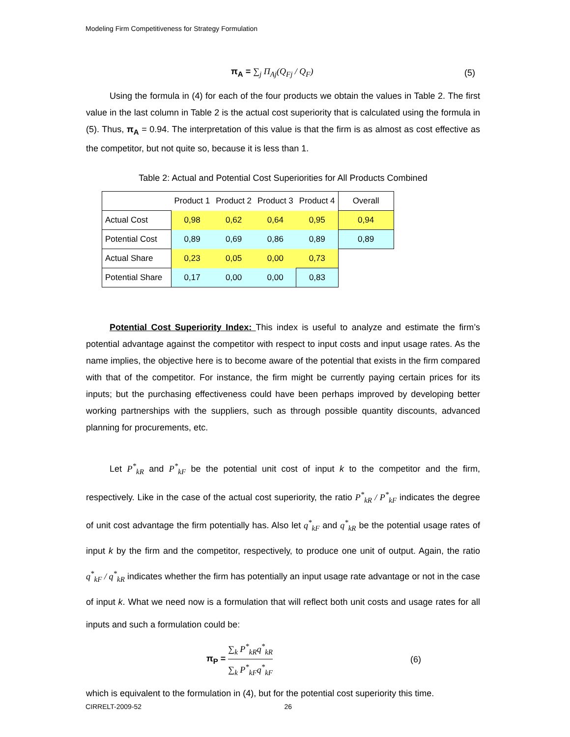Modeling Firm Competitiveness for Strategy Formulation
π<sub>A</sub> = ∑<sub>j</sub> Π<sub>Aj</sub>(Q<sub>Fj</sub> / Q<sub>F</sub>) (5)
Using the formula in (4) for each of the four products we obtain the values in Table 2. The first value in the last column in Table 2 is the actual cost superiority that is calculated using the formula in (5). Thus, π<sub>A</sub> = 0.94. The interpretation of this value is that the firm is as almost as cost effective as the competitor, but not quite so, because it is less than 1.
Table 2: Actual and Potential Cost Superiorities for All Products Combined
| | Product 1 | Product 2 | Product 3 | Product 4 | Overall |
| --- | --- | --- | --- | --- | --- |
| Actual Cost | 0,98 | 0,62 | 0,64 | 0,95 | 0,94 |
| Potential Cost | 0,89 | 0,69 | 0,86 | 0,89 | 0,89 |
| Actual Share | 0,23 | 0,05 | 0,00 | 0,73 | |
| Potential Share | 0,17 | 0,00 | 0,00 | 0,83 | |
Potential Cost Superiority Index: This index is useful to analyze and estimate the firm’s potential advantage against the competitor with respect to input costs and input usage rates. As the name implies, the objective here is to become aware of the potential that exists in the firm compared with that of the competitor. For instance, the firm might be currently paying certain prices for its inputs; but the purchasing effectiveness could have been perhaps improved by developing better working partnerships with the suppliers, such as through possible quantity discounts, advanced planning for procurements, etc.
Let P<sup>*</sup><sub>kR</sub> and P<sup>*</sup><sub>kF</sub> be the potential unit cost of input k to the competitor and the firm, respectively. Like in the case of the actual cost superiority, the ratio P<sup>*</sup><sub>kR</sub> / P<sup>*</sup><sub>kF</sub> indicates the degree of unit cost advantage the firm potentially has. Also let q<sup>*</sup><sub>kF</sub> and q<sup>*</sup><sub>kR</sub> be the potential usage rates of input k by the firm and the competitor, respectively, to produce one unit of output. Again, the ratio q<sup>*</sup><sub>kF</sub> / q<sup>*</sup><sub>kR</sub> indicates whether the firm has potentially an input usage rate advantage or not in the case of input k. What we need now is a formulation that will reflect both unit costs and usage rates for all inputs and such a formulation could be:
π<sub>P</sub> = ∑<sub>k</sub> P<sup>*</sup><sub>kR</sub>q<sup>*</sup><sub>kR</sub> ∑<sub>k</sub> P<sup>*</sup><sub>kF</sub>q<sup>*</sup><sub>kF</sub> (6)
which is equivalent to the formulation in (4), but for the potential cost superiority this time.
CIRRELT-2009-52 26